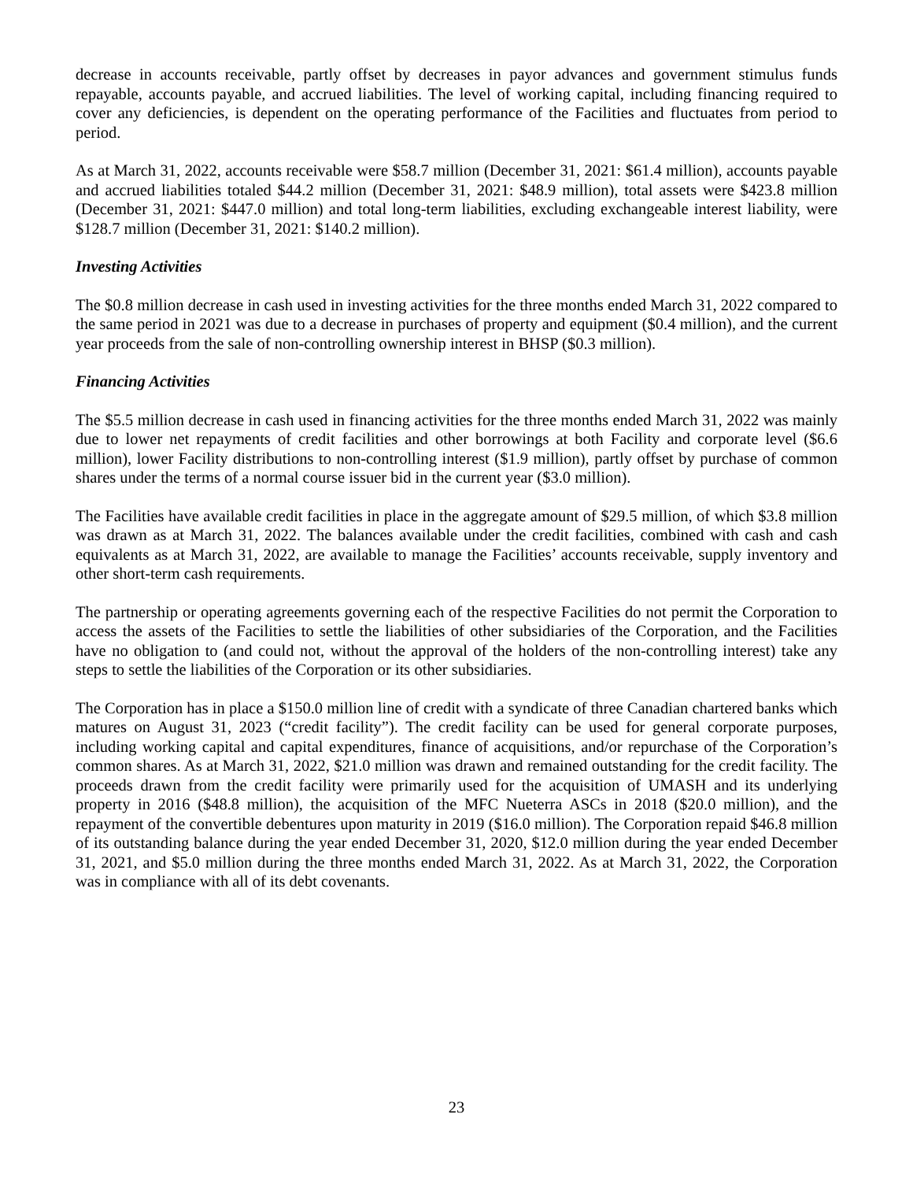decrease in accounts receivable, partly offset by decreases in payor advances and government stimulus funds repayable, accounts payable, and accrued liabilities. The level of working capital, including financing required to cover any deficiencies, is dependent on the operating performance of the Facilities and fluctuates from period to period.
As at March 31, 2022, accounts receivable were $58.7 million (December 31, 2021: $61.4 million), accounts payable and accrued liabilities totaled $44.2 million (December 31, 2021: $48.9 million), total assets were $423.8 million (December 31, 2021: $447.0 million) and total long-term liabilities, excluding exchangeable interest liability, were $128.7 million (December 31, 2021: $140.2 million).
Investing Activities
The $0.8 million decrease in cash used in investing activities for the three months ended March 31, 2022 compared to the same period in 2021 was due to a decrease in purchases of property and equipment ($0.4 million), and the current year proceeds from the sale of non-controlling ownership interest in BHSP ($0.3 million).
Financing Activities
The $5.5 million decrease in cash used in financing activities for the three months ended March 31, 2022 was mainly due to lower net repayments of credit facilities and other borrowings at both Facility and corporate level ($6.6 million), lower Facility distributions to non-controlling interest ($1.9 million), partly offset by purchase of common shares under the terms of a normal course issuer bid in the current year ($3.0 million).
The Facilities have available credit facilities in place in the aggregate amount of $29.5 million, of which $3.8 million was drawn as at March 31, 2022. The balances available under the credit facilities, combined with cash and cash equivalents as at March 31, 2022, are available to manage the Facilities’ accounts receivable, supply inventory and other short-term cash requirements.
The partnership or operating agreements governing each of the respective Facilities do not permit the Corporation to access the assets of the Facilities to settle the liabilities of other subsidiaries of the Corporation, and the Facilities have no obligation to (and could not, without the approval of the holders of the non-controlling interest) take any steps to settle the liabilities of the Corporation or its other subsidiaries.
The Corporation has in place a $150.0 million line of credit with a syndicate of three Canadian chartered banks which matures on August 31, 2023 (“credit facility”). The credit facility can be used for general corporate purposes, including working capital and capital expenditures, finance of acquisitions, and/or repurchase of the Corporation’s common shares. As at March 31, 2022, $21.0 million was drawn and remained outstanding for the credit facility. The proceeds drawn from the credit facility were primarily used for the acquisition of UMASH and its underlying property in 2016 ($48.8 million), the acquisition of the MFC Nueterra ASCs in 2018 ($20.0 million), and the repayment of the convertible debentures upon maturity in 2019 ($16.0 million). The Corporation repaid $46.8 million of its outstanding balance during the year ended December 31, 2020, $12.0 million during the year ended December 31, 2021, and $5.0 million during the three months ended March 31, 2022. As at March 31, 2022, the Corporation was in compliance with all of its debt covenants.
23